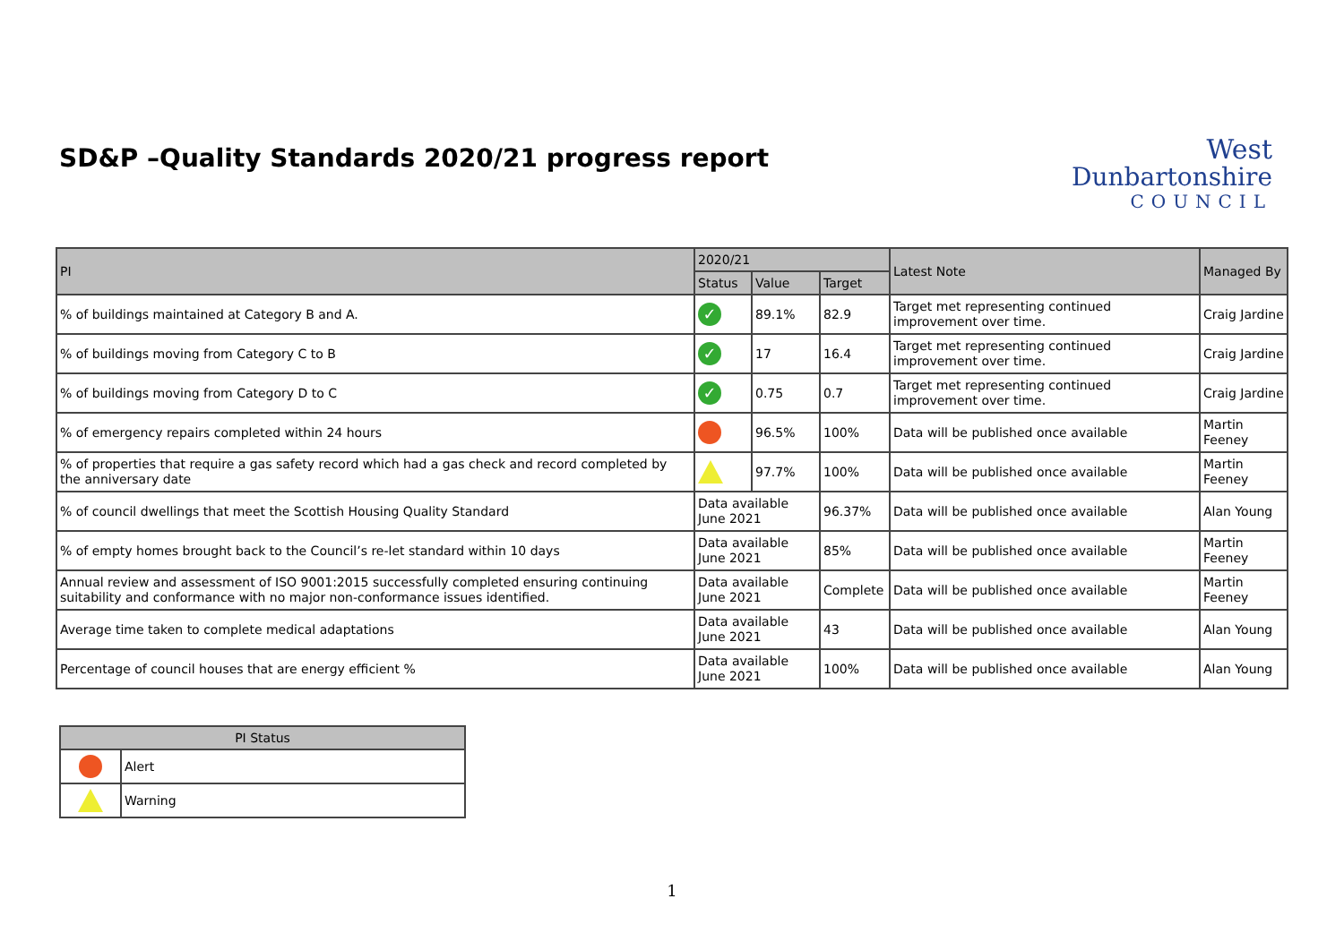SD&P –Quality Standards 2020/21 progress report
West
Dunbartonshire
COUNCIL
| PI | 2020/21 | | | Latest Note | Managed By |
| --- | --- | --- | --- | --- | --- |
| | Status | Value | Target | | |
| % of buildings maintained at Category B and A. | ✓ | 89.1% | 82.9 | Target met representing continued improvement over time. | Craig Jardine |
| % of buildings moving from Category C to B | ✓ | 17 | 16.4 | Target met representing continued improvement over time. | Craig Jardine |
| % of buildings moving from Category D to C | ✓ | 0.75 | 0.7 | Target met representing continued improvement over time. | Craig Jardine |
| % of emergency repairs completed within 24 hours | | 96.5% | 100% | Data will be published once available | Martin Feeney |
| % of properties that require a gas safety record which had a gas check and record completed by the anniversary date | | 97.7% | 100% | Data will be published once available | Martin Feeney |
| % of council dwellings that meet the Scottish Housing Quality Standard | Data available June 2021 | | 96.37% | Data will be published once available | Alan Young |
| % of empty homes brought back to the Council’s re-let standard within 10 days | Data available June 2021 | | 85% | Data will be published once available | Martin Feeney |
| Annual review and assessment of ISO 9001:2015 successfully completed ensuring continuing suitability and conformance with no major non-conformance issues identified. | Data available June 2021 | | Complete | Data will be published once available | Martin Feeney |
| Average time taken to complete medical adaptations | Data available June 2021 | | 43 | Data will be published once available | Alan Young |
| Percentage of council houses that are energy efficient % | Data available June 2021 | | 100% | Data will be published once available | Alan Young |
| PI Status | |
| --- | --- |
| | Alert |
| | Warning |
1